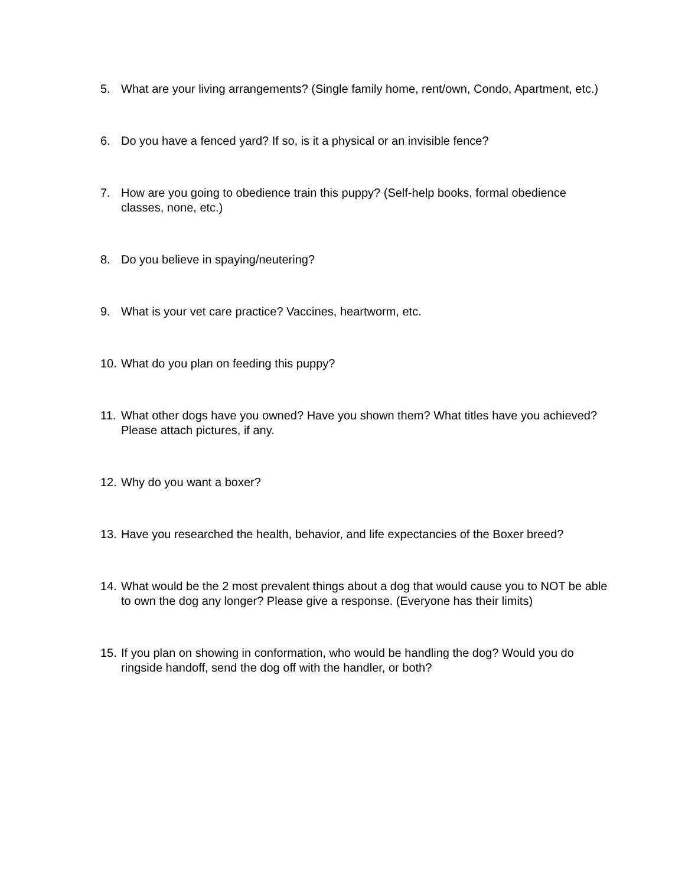5. What are your living arrangements? (Single family home, rent/own, Condo, Apartment, etc.)
6. Do you have a fenced yard? If so, is it a physical or an invisible fence?
7. How are you going to obedience train this puppy? (Self-help books, formal obedience classes, none, etc.)
8. Do you believe in spaying/neutering?
9. What is your vet care practice? Vaccines, heartworm, etc.
10. What do you plan on feeding this puppy?
11. What other dogs have you owned? Have you shown them? What titles have you achieved? Please attach pictures, if any.
12. Why do you want a boxer?
13. Have you researched the health, behavior, and life expectancies of the Boxer breed?
14. What would be the 2 most prevalent things about a dog that would cause you to NOT be able to own the dog any longer? Please give a response. (Everyone has their limits)
15. If you plan on showing in conformation, who would be handling the dog? Would you do ringside handoff, send the dog off with the handler, or both?